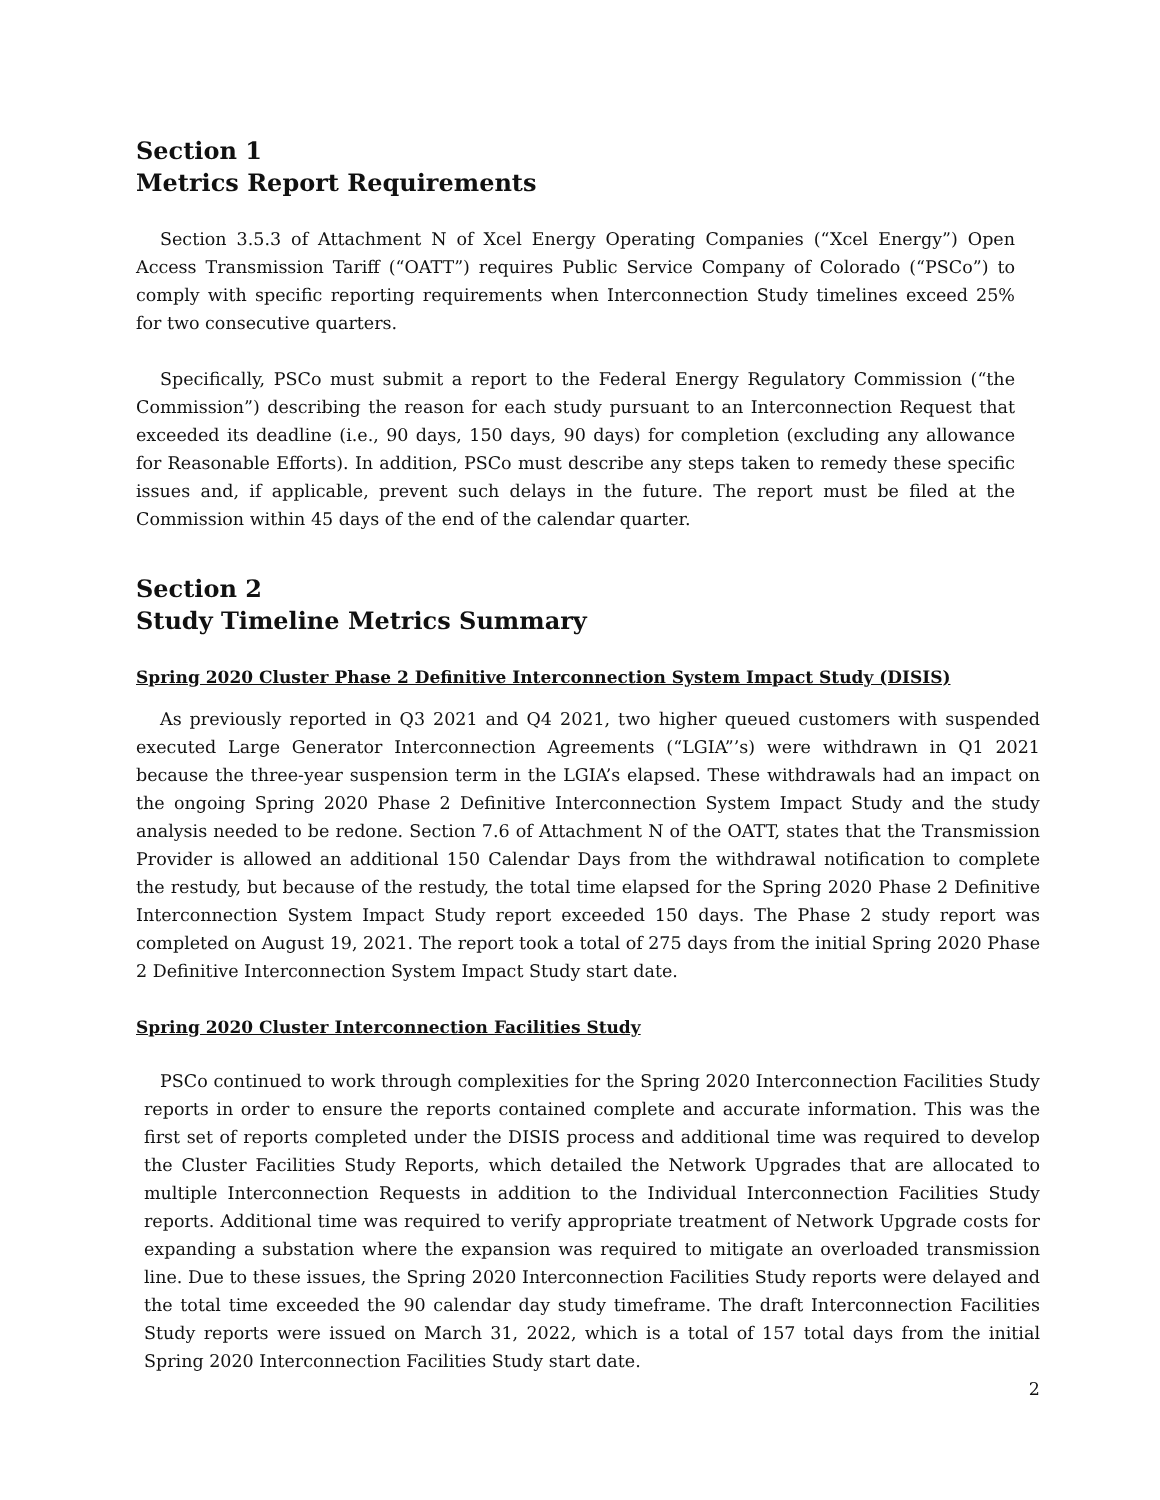Section 1
Metrics Report Requirements
Section 3.5.3 of Attachment N of Xcel Energy Operating Companies (“Xcel Energy”) Open Access Transmission Tariff (“OATT”) requires Public Service Company of Colorado (“PSCo”) to comply with specific reporting requirements when Interconnection Study timelines exceed 25% for two consecutive quarters.
Specifically, PSCo must submit a report to the Federal Energy Regulatory Commission (“the Commission”) describing the reason for each study pursuant to an Interconnection Request that exceeded its deadline (i.e., 90 days, 150 days, 90 days) for completion (excluding any allowance for Reasonable Efforts). In addition, PSCo must describe any steps taken to remedy these specific issues and, if applicable, prevent such delays in the future. The report must be filed at the Commission within 45 days of the end of the calendar quarter.
Section 2
Study Timeline Metrics Summary
Spring 2020 Cluster Phase 2 Definitive Interconnection System Impact Study (DISIS)
As previously reported in Q3 2021 and Q4 2021, two higher queued customers with suspended executed Large Generator Interconnection Agreements (“LGIA”’s) were withdrawn in Q1 2021 because the three-year suspension term in the LGIA’s elapsed. These withdrawals had an impact on the ongoing Spring 2020 Phase 2 Definitive Interconnection System Impact Study and the study analysis needed to be redone. Section 7.6 of Attachment N of the OATT, states that the Transmission Provider is allowed an additional 150 Calendar Days from the withdrawal notification to complete the restudy, but because of the restudy, the total time elapsed for the Spring 2020 Phase 2 Definitive Interconnection System Impact Study report exceeded 150 days. The Phase 2 study report was completed on August 19, 2021. The report took a total of 275 days from the initial Spring 2020 Phase 2 Definitive Interconnection System Impact Study start date.
Spring 2020 Cluster Interconnection Facilities Study
PSCo continued to work through complexities for the Spring 2020 Interconnection Facilities Study reports in order to ensure the reports contained complete and accurate information. This was the first set of reports completed under the DISIS process and additional time was required to develop the Cluster Facilities Study Reports, which detailed the Network Upgrades that are allocated to multiple Interconnection Requests in addition to the Individual Interconnection Facilities Study reports. Additional time was required to verify appropriate treatment of Network Upgrade costs for expanding a substation where the expansion was required to mitigate an overloaded transmission line. Due to these issues, the Spring 2020 Interconnection Facilities Study reports were delayed and the total time exceeded the 90 calendar day study timeframe. The draft Interconnection Facilities Study reports were issued on March 31, 2022, which is a total of 157 total days from the initial Spring 2020 Interconnection Facilities Study start date.
2